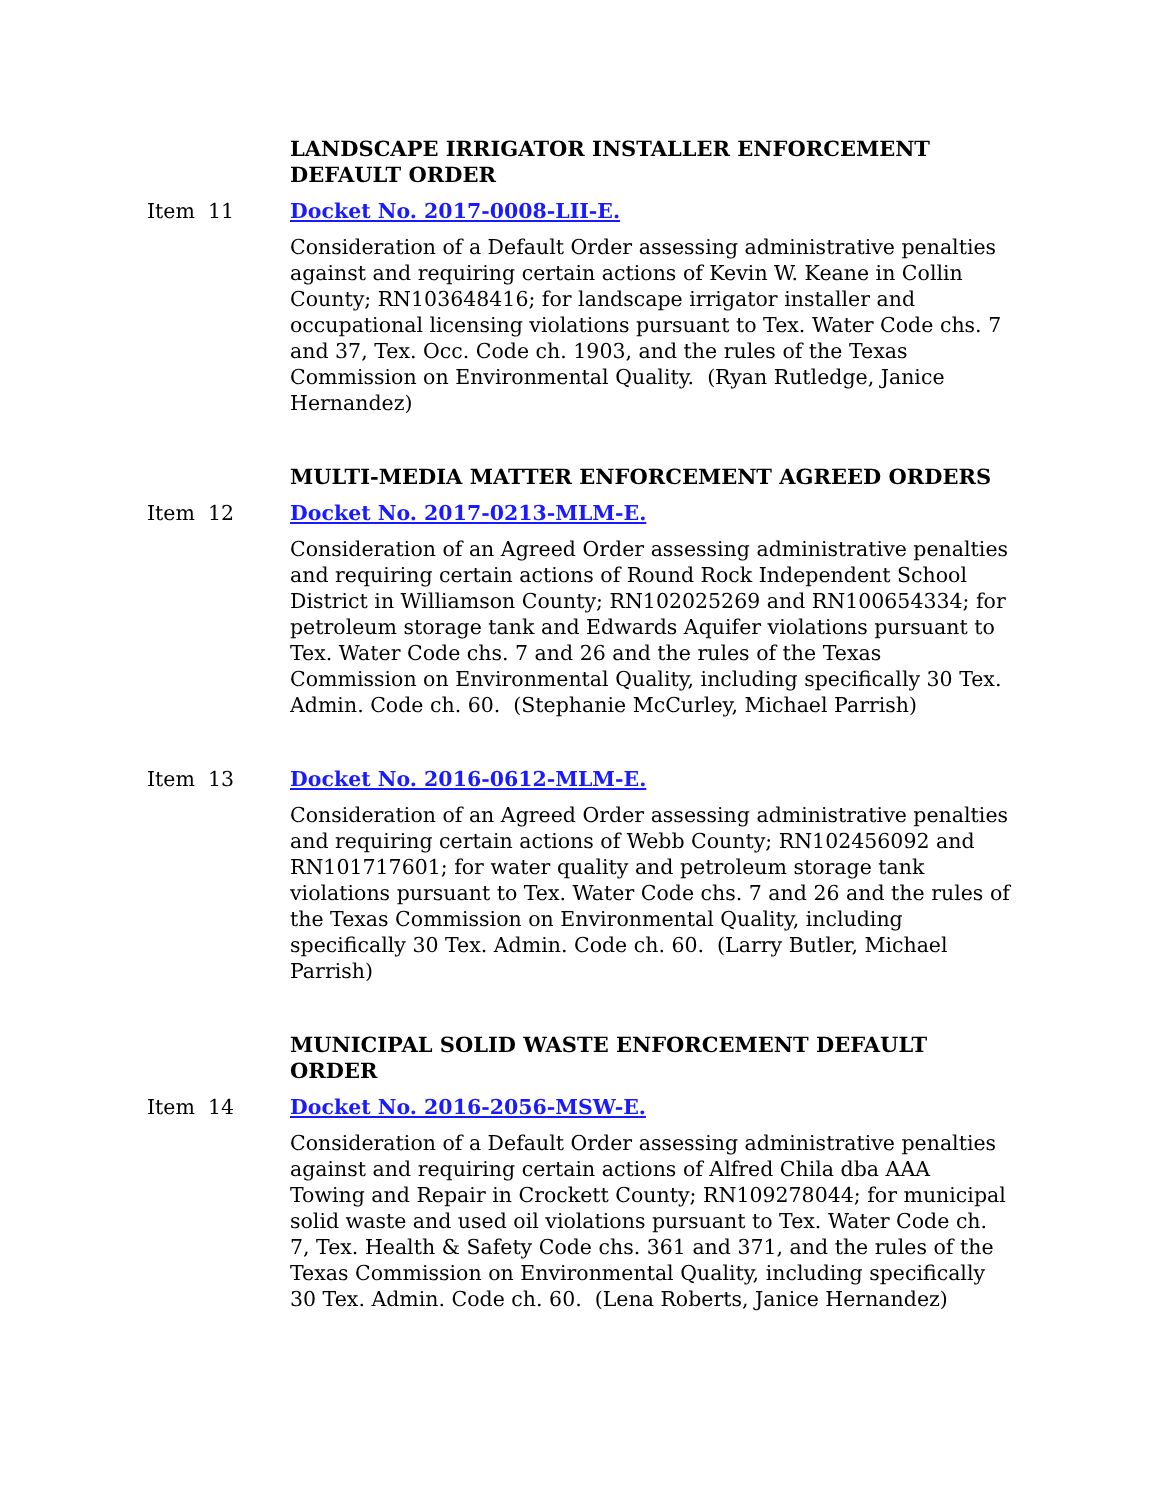LANDSCAPE IRRIGATOR INSTALLER ENFORCEMENT DEFAULT ORDER
Item 11 Docket No. 2017-0008-LII-E.
Consideration of a Default Order assessing administrative penalties against and requiring certain actions of Kevin W. Keane in Collin County; RN103648416; for landscape irrigator installer and occupational licensing violations pursuant to Tex. Water Code chs. 7 and 37, Tex. Occ. Code ch. 1903, and the rules of the Texas Commission on Environmental Quality. (Ryan Rutledge, Janice Hernandez)
MULTI-MEDIA MATTER ENFORCEMENT AGREED ORDERS
Item 12 Docket No. 2017-0213-MLM-E.
Consideration of an Agreed Order assessing administrative penalties and requiring certain actions of Round Rock Independent School District in Williamson County; RN102025269 and RN100654334; for petroleum storage tank and Edwards Aquifer violations pursuant to Tex. Water Code chs. 7 and 26 and the rules of the Texas Commission on Environmental Quality, including specifically 30 Tex. Admin. Code ch. 60. (Stephanie McCurley, Michael Parrish)
Item 13 Docket No. 2016-0612-MLM-E.
Consideration of an Agreed Order assessing administrative penalties and requiring certain actions of Webb County; RN102456092 and RN101717601; for water quality and petroleum storage tank violations pursuant to Tex. Water Code chs. 7 and 26 and the rules of the Texas Commission on Environmental Quality, including specifically 30 Tex. Admin. Code ch. 60. (Larry Butler, Michael Parrish)
MUNICIPAL SOLID WASTE ENFORCEMENT DEFAULT ORDER
Item 14 Docket No. 2016-2056-MSW-E.
Consideration of a Default Order assessing administrative penalties against and requiring certain actions of Alfred Chila dba AAA Towing and Repair in Crockett County; RN109278044; for municipal solid waste and used oil violations pursuant to Tex. Water Code ch. 7, Tex. Health & Safety Code chs. 361 and 371, and the rules of the Texas Commission on Environmental Quality, including specifically 30 Tex. Admin. Code ch. 60. (Lena Roberts, Janice Hernandez)